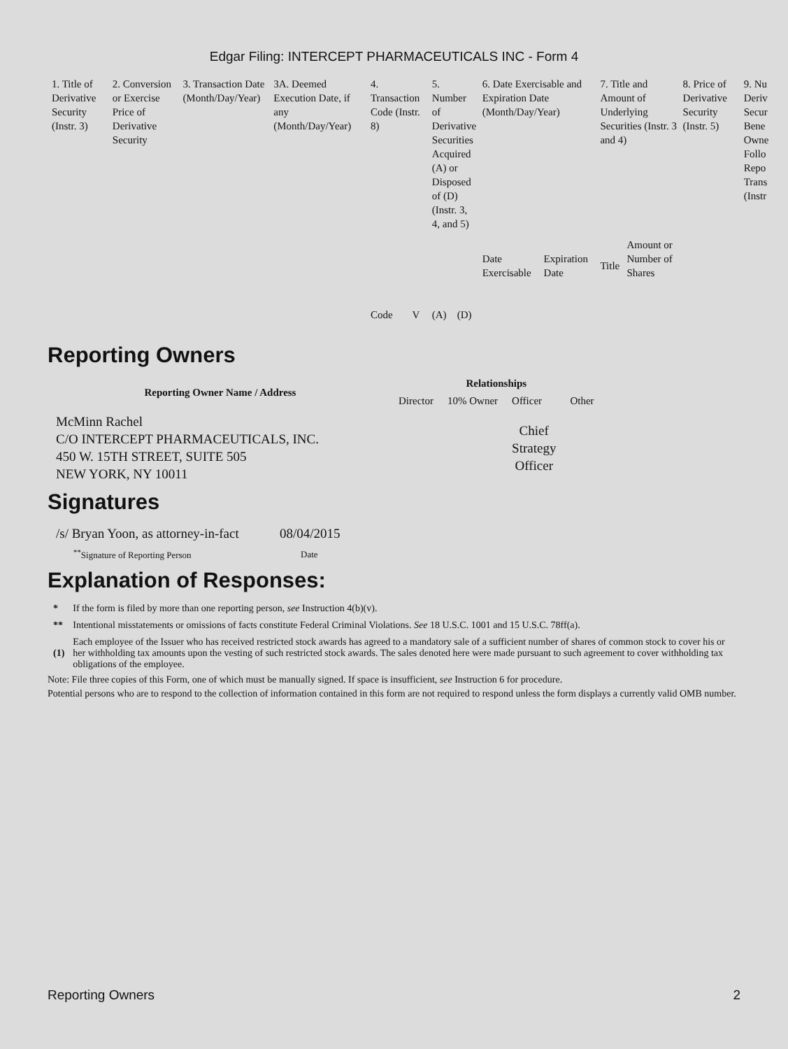Edgar Filing: INTERCEPT PHARMACEUTICALS INC - Form 4
| 1. Title of Derivative Security (Instr. 3) | 2. Conversion or Exercise Price of Derivative Security | 3. Transaction Date (Month/Day/Year) | 3A. Deemed Execution Date, if any (Month/Day/Year) | 4. Transaction Code (Instr. 8) | | 5. Number of Derivative Securities Acquired (A) or Disposed of (D) (Instr. 3, 4, and 5) | | 6. Date Exercisable and Expiration Date (Month/Day/Year) | | 7. Title and Amount of Underlying Securities (Instr. 3 and 4) | | 8. Price of Derivative Security (Instr. 5) | 9. Nu Deriv Secur Bene Owne Follo Repo Trans (Instr |
| | | | | Code | V | (A) | (D) | Date Exercisable | Expiration Date | Title | Amount or Number of Shares | | |
Reporting Owners
| Reporting Owner Name / Address | Relationships | | | |
| --- | --- | --- | --- | --- |
| | Director | 10% Owner | Officer | Other |
| McMinn Rachel C/O INTERCEPT PHARMACEUTICALS, INC. 450 W. 15TH STREET, SUITE 505 NEW YORK, NY 10011 | | | Chief Strategy Officer | |
Signatures
| /s/ Bryan Yoon, as attorney-in-fact | 08/04/2015 |
| <sup>**</sup> Signature of Reporting Person | Date |
Explanation of Responses:
| * | If the form is filed by more than one reporting person, see Instruction 4(b)(v). |
| ** | Intentional misstatements or omissions of facts constitute Federal Criminal Violations. See 18 U.S.C. 1001 and 15 U.S.C. 78ff(a). |
| (1) | Each employee of the Issuer who has received restricted stock awards has agreed to a mandatory sale of a sufficient number of shares of common stock to cover his or her withholding tax amounts upon the vesting of such restricted stock awards. The sales denoted here were made pursuant to such agreement to cover withholding tax obligations of the employee. |
Note: File three copies of this Form, one of which must be manually signed. If space is insufficient, see Instruction 6 for procedure.
Potential persons who are to respond to the collection of information contained in this form are not required to respond unless the form displays a currently valid OMB number.
Reporting Owners 2